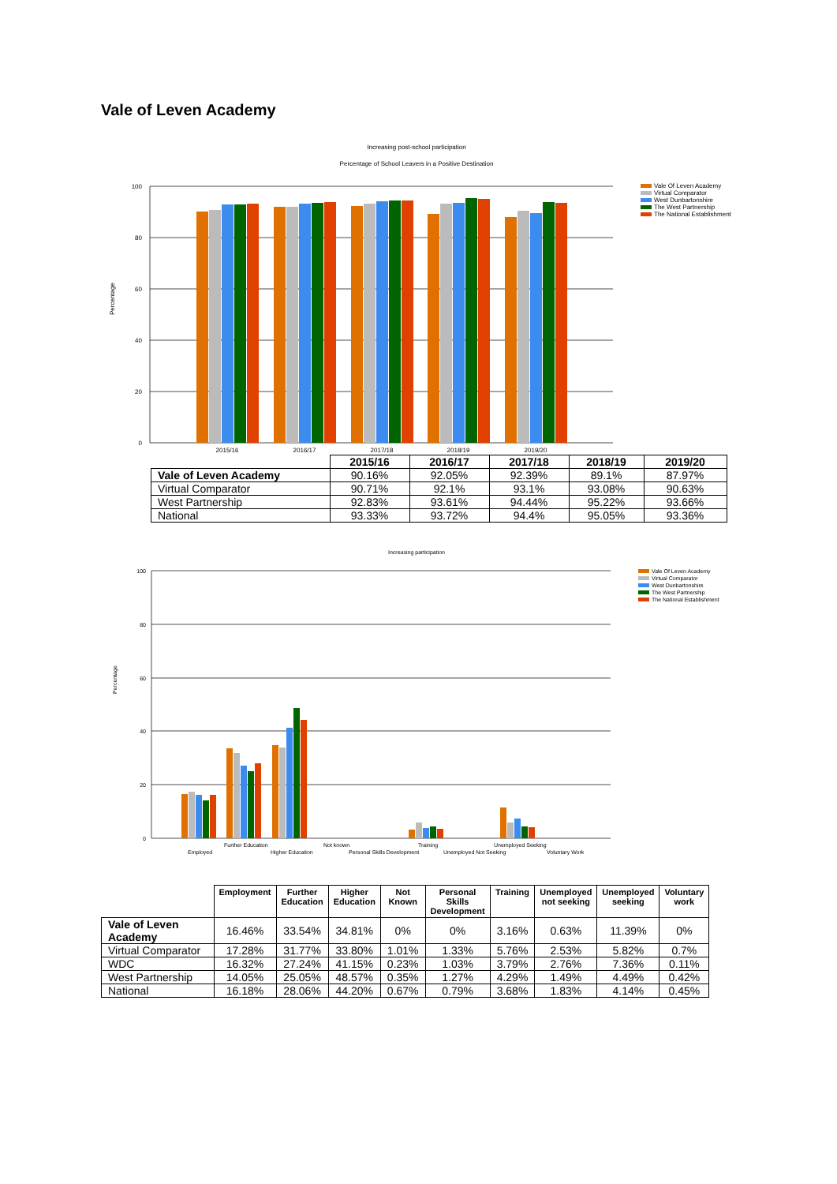Vale of Leven Academy
Increasing post-school participation
Percentage of School Leavers in a Positive Destination
Percentage
100
80
60
40
20
0
2015/16
2016/17
2017/18
2018/19
2019/20
Vale Of Leven Academy
Virtual Comparator
West Dunbartonshire
The West Partnership
The National Establishment
| | 2015/16 | 2016/17 | 2017/18 | 2018/19 | 2019/20 |
| --- | --- | --- | --- | --- | --- |
| Vale of Leven Academy | 90.16% | 92.05% | 92.39% | 89.1% | 87.97% |
| Virtual Comparator | 90.71% | 92.1% | 93.1% | 93.08% | 90.63% |
| West Partnership | 92.83% | 93.61% | 94.44% | 95.22% | 93.66% |
| National | 93.33% | 93.72% | 94.4% | 95.05% | 93.36% |
Increasing participation
Percentage
100
80
60
40
20
0
Employed
Further Education
Higher Education
Not known
Personal Skills Development
Training
Unemployed Not Seeking
Unemployed Seeking
Voluntary Work
Vale Of Leven Academy
Virtual Comparator
West Dunbartonshire
The West Partnership
The National Establishment
| | Employment | Further Education | Higher Education | Not Known | Personal Skills Development | Training | Unemployed not seeking | Unemployed seeking | Voluntary work |
| --- | --- | --- | --- | --- | --- | --- | --- | --- | --- |
| Vale of Leven Academy | 16.46% | 33.54% | 34.81% | 0% | 0% | 3.16% | 0.63% | 11.39% | 0% |
| Virtual Comparator | 17.28% | 31.77% | 33.80% | 1.01% | 1.33% | 5.76% | 2.53% | 5.82% | 0.7% |
| WDC | 16.32% | 27.24% | 41.15% | 0.23% | 1.03% | 3.79% | 2.76% | 7.36% | 0.11% |
| West Partnership | 14.05% | 25.05% | 48.57% | 0.35% | 1.27% | 4.29% | 1.49% | 4.49% | 0.42% |
| National | 16.18% | 28.06% | 44.20% | 0.67% | 0.79% | 3.68% | 1.83% | 4.14% | 0.45% |